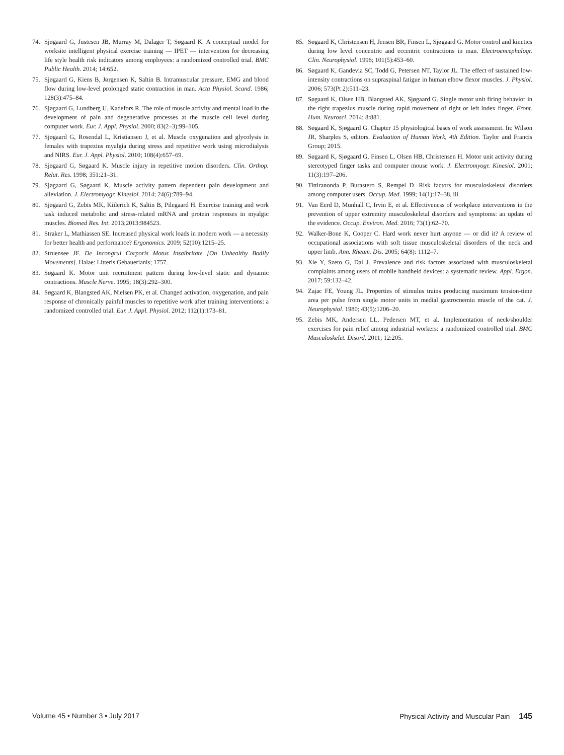74. Sjøgaard G, Justesen JB, Murray M, Dalager T, Søgaard K. A conceptual model for worksite intelligent physical exercise training — IPET — intervention for decreasing life style health risk indicators among employees: a randomized controlled trial. BMC Public Health. 2014; 14:652.
75. Sjøgaard G, Kiens B, Jørgensen K, Saltin B. Intramuscular pressure, EMG and blood flow during low-level prolonged static contraction in man. Acta Physiol. Scand. 1986; 128(3):475–84.
76. Sjøgaard G, Lundberg U, Kadefors R. The role of muscle activity and mental load in the development of pain and degenerative processes at the muscle cell level during computer work. Eur. J. Appl. Physiol. 2000; 83(2–3):99–105.
77. Sjøgaard G, Rosendal L, Kristiansen J, et al. Muscle oxygenation and glycolysis in females with trapezius myalgia during stress and repetitive work using microdialysis and NIRS. Eur. J. Appl. Physiol. 2010; 108(4):657–69.
78. Sjøgaard G, Søgaard K. Muscle injury in repetitive motion disorders. Clin. Orthop. Relat. Res. 1998; 351:21–31.
79. Sjøgaard G, Søgaard K. Muscle activity pattern dependent pain development and alleviation. J. Electromyogr. Kinesiol. 2014; 24(6):789–94.
80. Sjøgaard G, Zebis MK, Kiilerich K, Saltin B, Pilegaard H. Exercise training and work task induced metabolic and stress-related mRNA and protein responses in myalgic muscles. Biomed Res. Int. 2013;2013:984523.
81. Straker L, Mathiassen SE. Increased physical work loads in modern work — a necessity for better health and performance? Ergonomics. 2009; 52(10):1215–25.
82. Struensee JF. De Incongrui Corporis Motus Insalbritate [On Unhealthy Bodily Movements]. Halae: Litteris Gebauerianis; 1757.
83. Søgaard K. Motor unit recruitment pattern during low-level static and dynamic contractions. Muscle Nerve. 1995; 18(3):292–300.
84. Søgaard K, Blangsted AK, Nielsen PK, et al. Changed activation, oxygenation, and pain response of chronically painful muscles to repetitive work after training interventions: a randomized controlled trial. Eur. J. Appl. Physiol. 2012; 112(1):173–81.
85. Søgaard K, Christensen H, Jensen BR, Finsen L, Sjøgaard G. Motor control and kinetics during low level concentric and eccentric contractions in man. Electroencephalogr. Clin. Neurophysiol. 1996; 101(5):453–60.
86. Søgaard K, Gandevia SC, Todd G, Petersen NT, Taylor JL. The effect of sustained low-intensity contractions on supraspinal fatigue in human elbow flexor muscles. J. Physiol. 2006; 573(Pt 2):511–23.
87. Søgaard K, Olsen HB, Blangsted AK, Sjøgaard G. Single motor unit firing behavior in the right trapezius muscle during rapid movement of right or left index finger. Front. Hum. Neurosci. 2014; 8:881.
88. Søgaard K, Sjøgaard G. Chapter 15 physiological bases of work assessment. In: Wilson JR, Sharples S, editors. Evaluation of Human Work, 4th Edition. Taylor and Francis Group; 2015.
89. Søgaard K, Sjøgaard G, Finsen L, Olsen HB, Christensen H. Motor unit activity during stereotyped finger tasks and computer mouse work. J. Electromyogr. Kinesiol. 2001; 11(3):197–206.
90. Tittiranonda P, Burastero S, Rempel D. Risk factors for musculoskeletal disorders among computer users. Occup. Med. 1999; 14(1):17–38, iii.
91. Van Eerd D, Munhall C, Irvin E, et al. Effectiveness of workplace interventions in the prevention of upper extremity musculoskeletal disorders and symptoms: an update of the evidence. Occup. Environ. Med. 2016; 73(1):62–70.
92. Walker-Bone K, Cooper C. Hard work never hurt anyone — or did it? A review of occupational associations with soft tissue musculoskeletal disorders of the neck and upper limb. Ann. Rheum. Dis. 2005; 64(8): 1112–7.
93. Xie Y, Szeto G, Dai J. Prevalence and risk factors associated with musculoskeletal complaints among users of mobile handheld devices: a systematic review. Appl. Ergon. 2017; 59:132–42.
94. Zajac FE, Young JL. Properties of stimulus trains producing maximum tension-time area per pulse from single motor units in medial gastrocnemiu muscle of the cat. J. Neurophysiol. 1980; 43(5):1206–20.
95. Zebis MK, Andersen LL, Pedersen MT, et al. Implementation of neck/shoulder exercises for pain relief among industrial workers: a randomized controlled trial. BMC Musculoskelet. Disord. 2011; 12:205.
Volume 45 • Number 3 • July 2017 Physical Activity and Muscular Pain 145